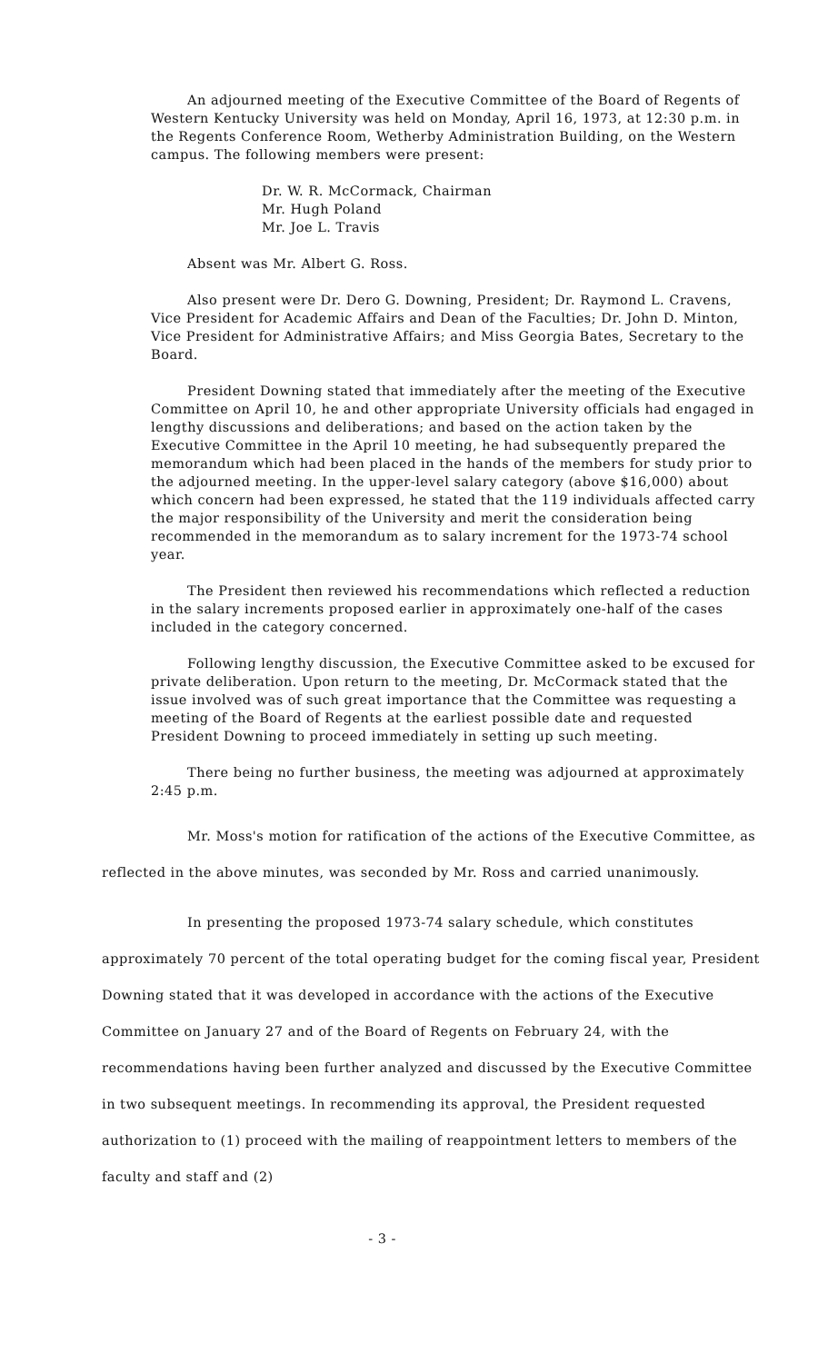An adjourned meeting of the Executive Committee of the Board of Regents of Western Kentucky University was held on Monday, April 16, 1973, at 12:30 p.m. in the Regents Conference Room, Wetherby Administration Building, on the Western campus. The following members were present:
Dr. W. R. McCormack, Chairman
Mr. Hugh Poland
Mr. Joe L. Travis
Absent was Mr. Albert G. Ross.
Also present were Dr. Dero G. Downing, President; Dr. Raymond L. Cravens, Vice President for Academic Affairs and Dean of the Faculties; Dr. John D. Minton, Vice President for Administrative Affairs; and Miss Georgia Bates, Secretary to the Board.
President Downing stated that immediately after the meeting of the Executive Committee on April 10, he and other appropriate University officials had engaged in lengthy discussions and deliberations; and based on the action taken by the Executive Committee in the April 10 meeting, he had subsequently prepared the memorandum which had been placed in the hands of the members for study prior to the adjourned meeting. In the upper-level salary category (above $16,000) about which concern had been expressed, he stated that the 119 individuals affected carry the major responsibility of the University and merit the consideration being recommended in the memorandum as to salary increment for the 1973-74 school year.
The President then reviewed his recommendations which reflected a reduction in the salary increments proposed earlier in approximately one-half of the cases included in the category concerned.
Following lengthy discussion, the Executive Committee asked to be excused for private deliberation. Upon return to the meeting, Dr. McCormack stated that the issue involved was of such great importance that the Committee was requesting a meeting of the Board of Regents at the earliest possible date and requested President Downing to proceed immediately in setting up such meeting.
There being no further business, the meeting was adjourned at approximately 2:45 p.m.
Mr. Moss's motion for ratification of the actions of the Executive Committee, as reflected in the above minutes, was seconded by Mr. Ross and carried unanimously.
In presenting the proposed 1973-74 salary schedule, which constitutes approximately 70 percent of the total operating budget for the coming fiscal year, President Downing stated that it was developed in accordance with the actions of the Executive Committee on January 27 and of the Board of Regents on February 24, with the recommendations having been further analyzed and discussed by the Executive Committee in two subsequent meetings. In recommending its approval, the President requested authorization to (1) proceed with the mailing of reappointment letters to members of the faculty and staff and (2)
- 3 -